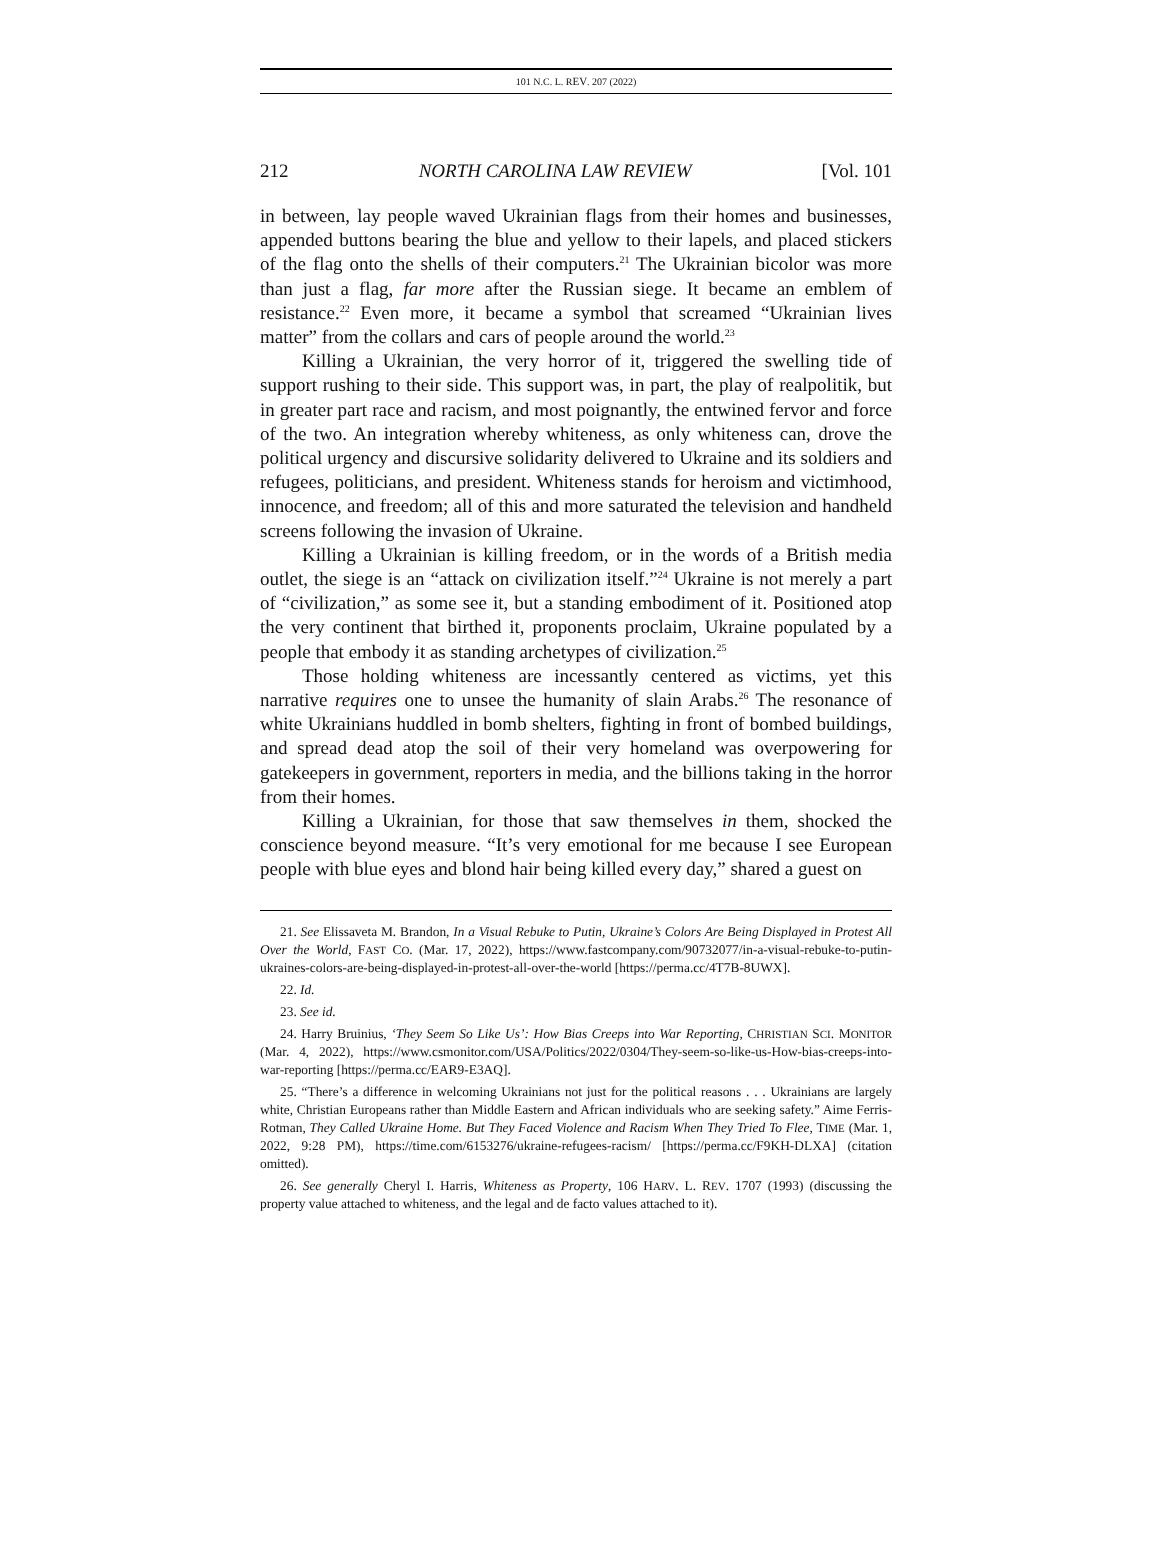101 N.C. L. REV. 207 (2022)
212 NORTH CAROLINA LAW REVIEW [Vol. 101
in between, lay people waved Ukrainian flags from their homes and businesses, appended buttons bearing the blue and yellow to their lapels, and placed stickers of the flag onto the shells of their computers.<sup>21</sup> The Ukrainian bicolor was more than just a flag, far more after the Russian siege. It became an emblem of resistance.<sup>22</sup> Even more, it became a symbol that screamed “Ukrainian lives matter” from the collars and cars of people around the world.<sup>23</sup>
Killing a Ukrainian, the very horror of it, triggered the swelling tide of support rushing to their side. This support was, in part, the play of realpolitik, but in greater part race and racism, and most poignantly, the entwined fervor and force of the two. An integration whereby whiteness, as only whiteness can, drove the political urgency and discursive solidarity delivered to Ukraine and its soldiers and refugees, politicians, and president. Whiteness stands for heroism and victimhood, innocence, and freedom; all of this and more saturated the television and handheld screens following the invasion of Ukraine.
Killing a Ukrainian is killing freedom, or in the words of a British media outlet, the siege is an “attack on civilization itself.”<sup>24</sup> Ukraine is not merely a part of “civilization,” as some see it, but a standing embodiment of it. Positioned atop the very continent that birthed it, proponents proclaim, Ukraine populated by a people that embody it as standing archetypes of civilization.<sup>25</sup>
Those holding whiteness are incessantly centered as victims, yet this narrative requires one to unsee the humanity of slain Arabs.<sup>26</sup> The resonance of white Ukrainians huddled in bomb shelters, fighting in front of bombed buildings, and spread dead atop the soil of their very homeland was overpowering for gatekeepers in government, reporters in media, and the billions taking in the horror from their homes.
Killing a Ukrainian, for those that saw themselves in them, shocked the conscience beyond measure. “It’s very emotional for me because I see European people with blue eyes and blond hair being killed every day,” shared a guest on
21. See Elissaveta M. Brandon, In a Visual Rebuke to Putin, Ukraine’s Colors Are Being Displayed in Protest All Over the World, FAST CO. (Mar. 17, 2022), https://www.fastcompany.com/90732077/in-a-visual-rebuke-to-putin-ukraines-colors-are-being-displayed-in-protest-all-over-the-world [https://perma.cc/4T7B-8UWX].
22. Id.
23. See id.
24. Harry Bruinius, ‘They Seem So Like Us’: How Bias Creeps into War Reporting, CHRISTIAN SCI. MONITOR (Mar. 4, 2022), https://www.csmonitor.com/USA/Politics/2022/0304/They-seem-so-like-us-How-bias-creeps-into-war-reporting [https://perma.cc/EAR9-E3AQ].
25. “There’s a difference in welcoming Ukrainians not just for the political reasons . . . Ukrainians are largely white, Christian Europeans rather than Middle Eastern and African individuals who are seeking safety.” Aime Ferris-Rotman, They Called Ukraine Home. But They Faced Violence and Racism When They Tried To Flee, TIME (Mar. 1, 2022, 9:28 PM), https://time.com/6153276/ukraine-refugees-racism/ [https://perma.cc/F9KH-DLXA] (citation omitted).
26. See generally Cheryl I. Harris, Whiteness as Property, 106 HARV. L. REV. 1707 (1993) (discussing the property value attached to whiteness, and the legal and de facto values attached to it).